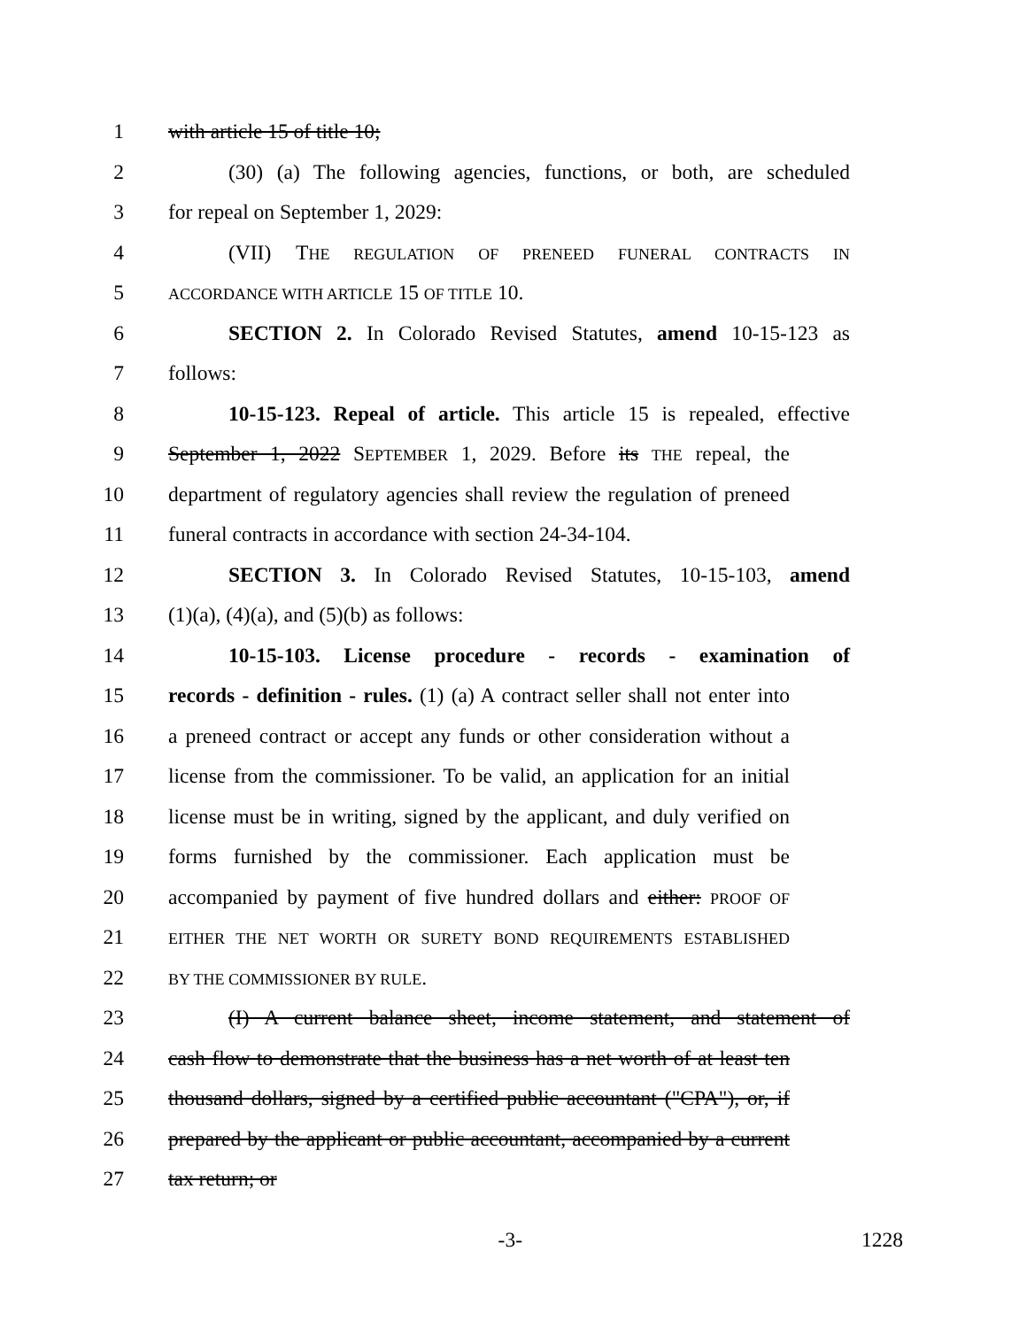1 with article 15 of title 10;
2 (30) (a) The following agencies, functions, or both, are scheduled
3 for repeal on September 1, 2029:
4 (VII) THE REGULATION OF PRENEED FUNERAL CONTRACTS IN
5 ACCORDANCE WITH ARTICLE 15 OF TITLE 10.
6 SECTION 2. In Colorado Revised Statutes, amend 10-15-123 as
7 follows:
8 10-15-123. Repeal of article. This article 15 is repealed, effective
9 September 1, 2022 SEPTEMBER 1, 2029. Before its THE repeal, the
10 department of regulatory agencies shall review the regulation of preneed
11 funeral contracts in accordance with section 24-34-104.
12 SECTION 3. In Colorado Revised Statutes, 10-15-103, amend
13 (1)(a), (4)(a), and (5)(b) as follows:
14 10-15-103. License procedure - records - examination of
15 records - definition - rules. (1) (a) A contract seller shall not enter into
16 a preneed contract or accept any funds or other consideration without a
17 license from the commissioner. To be valid, an application for an initial
18 license must be in writing, signed by the applicant, and duly verified on
19 forms furnished by the commissioner. Each application must be
20 accompanied by payment of five hundred dollars and either: PROOF OF
21 EITHER THE NET WORTH OR SURETY BOND REQUIREMENTS ESTABLISHED
22 BY THE COMMISSIONER BY RULE.
23 (I) A current balance sheet, income statement, and statement of
24 cash flow to demonstrate that the business has a net worth of at least ten
25 thousand dollars, signed by a certified public accountant ("CPA"), or, if
26 prepared by the applicant or public accountant, accompanied by a current
27 tax return; or
-3- 1228